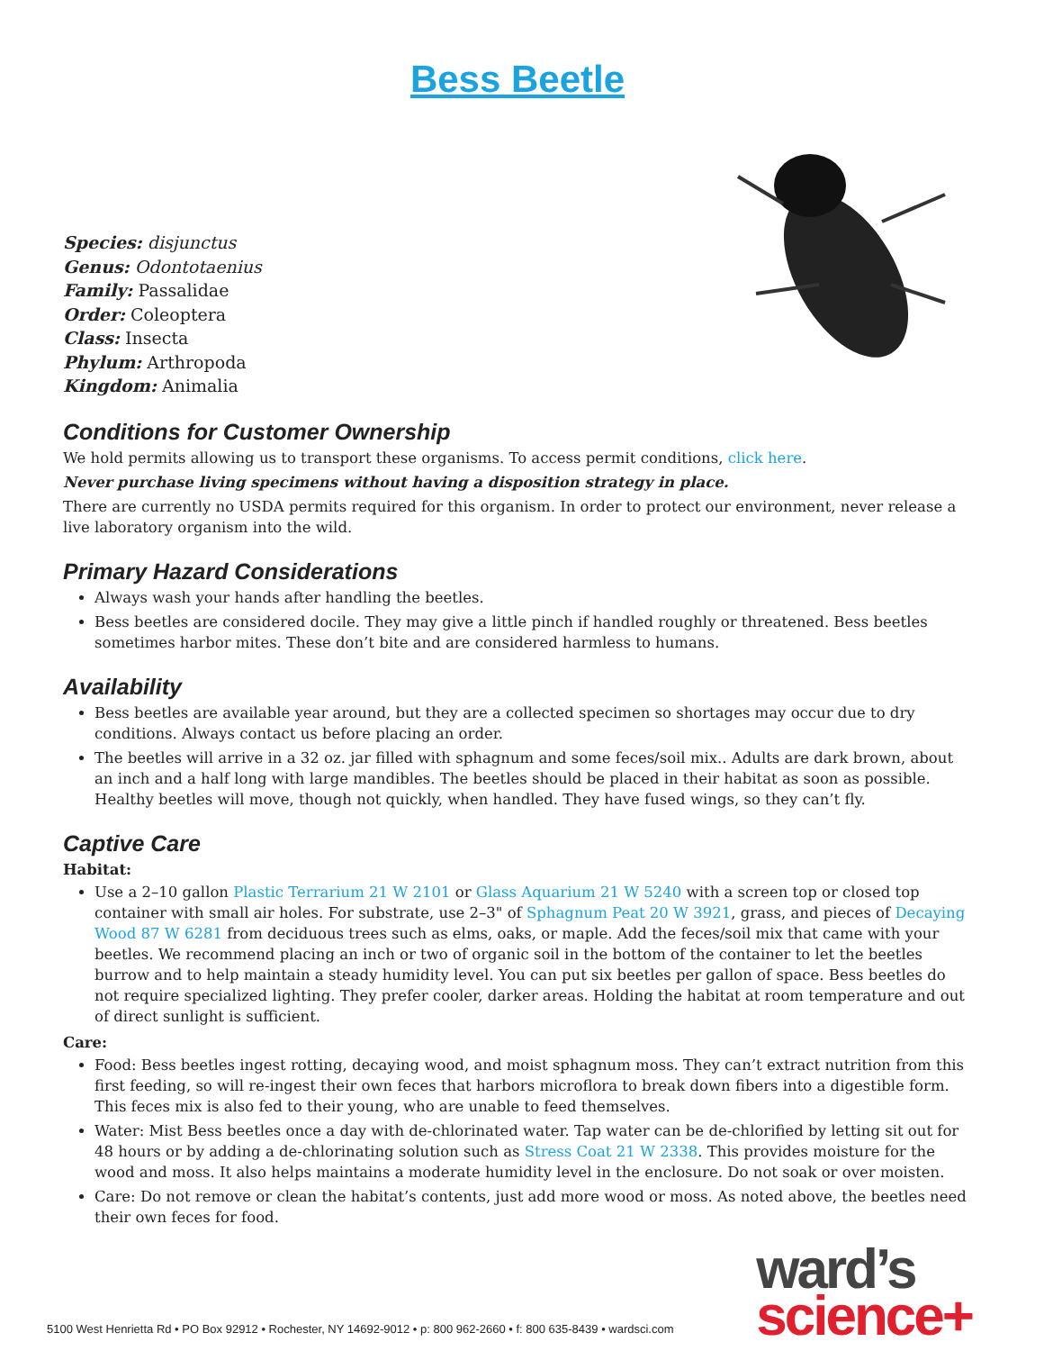Bess Beetle
Species: disjunctus
Genus: Odontotaenius
Family: Passalidae
Order: Coleoptera
Class: Insecta
Phylum: Arthropoda
Kingdom: Animalia
Conditions for Customer Ownership
We hold permits allowing us to transport these organisms. To access permit conditions, click here.
Never purchase living specimens without having a disposition strategy in place.
There are currently no USDA permits required for this organism. In order to protect our environment, never release a live laboratory organism into the wild.
Primary Hazard Considerations
Always wash your hands after handling the beetles.
Bess beetles are considered docile. They may give a little pinch if handled roughly or threatened. Bess beetles sometimes harbor mites. These don’t bite and are considered harmless to humans.
Availability
Bess beetles are available year around, but they are a collected specimen so shortages may occur due to dry conditions. Always contact us before placing an order.
The beetles will arrive in a 32 oz. jar filled with sphagnum and some feces/soil mix.. Adults are dark brown, about an inch and a half long with large mandibles. The beetles should be placed in their habitat as soon as possible. Healthy beetles will move, though not quickly, when handled. They have fused wings, so they can’t fly.
Captive Care
Habitat:
Use a 2–10 gallon Plastic Terrarium 21 W 2101 or Glass Aquarium 21 W 5240 with a screen top or closed top container with small air holes. For substrate, use 2–3" of Sphagnum Peat 20 W 3921, grass, and pieces of Decaying Wood 87 W 6281 from deciduous trees such as elms, oaks, or maple. Add the feces/soil mix that came with your beetles. We recommend placing an inch or two of organic soil in the bottom of the container to let the beetles burrow and to help maintain a steady humidity level. You can put six beetles per gallon of space. Bess beetles do not require specialized lighting. They prefer cooler, darker areas. Holding the habitat at room temperature and out of direct sunlight is sufficient.
Care:
Food: Bess beetles ingest rotting, decaying wood, and moist sphagnum moss. They can’t extract nutrition from this first feeding, so will re-ingest their own feces that harbors microflora to break down fibers into a digestible form. This feces mix is also fed to their young, who are unable to feed themselves.
Water: Mist Bess beetles once a day with de-chlorinated water. Tap water can be de-chlorified by letting sit out for 48 hours or by adding a de-chlorinating solution such as Stress Coat 21 W 2338. This provides moisture for the wood and moss. It also helps maintains a moderate humidity level in the enclosure. Do not soak or over moisten.
Care: Do not remove or clean the habitat’s contents, just add more wood or moss. As noted above, the beetles need their own feces for food.
5100 West Henrietta Rd • PO Box 92912 • Rochester, NY 14692-9012 • p: 800 962-2660 • f: 800 635-8439 • wardsci.com
ward’s
science+